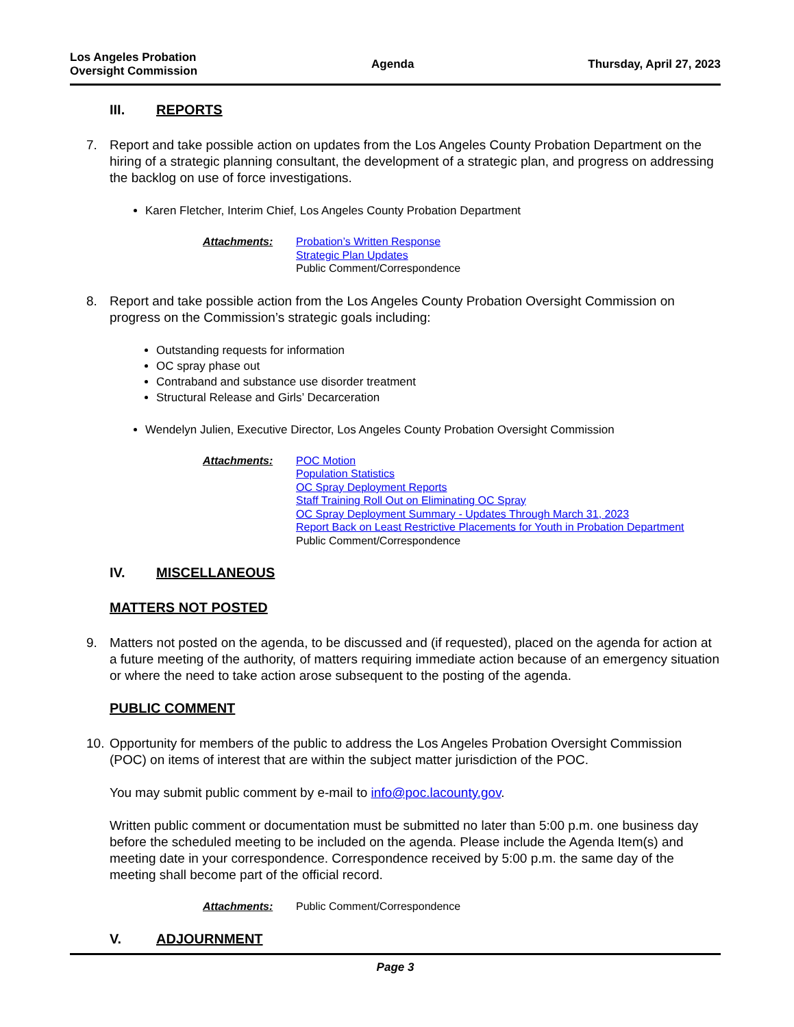Los Angeles Probation
Oversight Commission
Agenda Thursday, April 27, 2023
III. REPORTS
7. Report and take possible action on updates from the Los Angeles County Probation Department on the hiring of a strategic planning consultant, the development of a strategic plan, and progress on addressing the backlog on use of force investigations.
Karen Fletcher, Interim Chief, Los Angeles County Probation Department
Attachments: Probation’s Written Response
Strategic Plan Updates
Public Comment/Correspondence
8. Report and take possible action from the Los Angeles County Probation Oversight Commission on progress on the Commission’s strategic goals including:
Outstanding requests for information
OC spray phase out
Contraband and substance use disorder treatment
Structural Release and Girls’ Decarceration
Wendelyn Julien, Executive Director, Los Angeles County Probation Oversight Commission
Attachments: POC Motion
Population Statistics
OC Spray Deployment Reports
Staff Training Roll Out on Eliminating OC Spray
OC Spray Deployment Summary - Updates Through March 31, 2023
Report Back on Least Restrictive Placements for Youth in Probation Department
Public Comment/Correspondence
IV. MISCELLANEOUS
MATTERS NOT POSTED
9. Matters not posted on the agenda, to be discussed and (if requested), placed on the agenda for action at a future meeting of the authority, of matters requiring immediate action because of an emergency situation or where the need to take action arose subsequent to the posting of the agenda.
PUBLIC COMMENT
10. Opportunity for members of the public to address the Los Angeles Probation Oversight Commission (POC) on items of interest that are within the subject matter jurisdiction of the POC.
You may submit public comment by e-mail to info@poc.lacounty.gov.
Written public comment or documentation must be submitted no later than 5:00 p.m. one business day before the scheduled meeting to be included on the agenda. Please include the Agenda Item(s) and meeting date in your correspondence. Correspondence received by 5:00 p.m. the same day of the meeting shall become part of the official record.
Attachments: Public Comment/Correspondence
V. ADJOURNMENT
Page 3